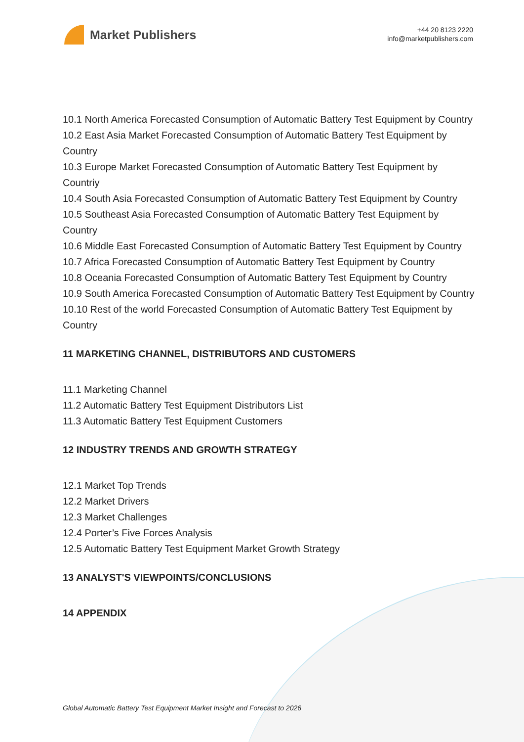Market Publishers
+44 20 8123 2220
info@marketpublishers.com
10.1 North America Forecasted Consumption of Automatic Battery Test Equipment by Country
10.2 East Asia Market Forecasted Consumption of Automatic Battery Test Equipment by Country
10.3 Europe Market Forecasted Consumption of Automatic Battery Test Equipment by Countriy
10.4 South Asia Forecasted Consumption of Automatic Battery Test Equipment by Country
10.5 Southeast Asia Forecasted Consumption of Automatic Battery Test Equipment by Country
10.6 Middle East Forecasted Consumption of Automatic Battery Test Equipment by Country
10.7 Africa Forecasted Consumption of Automatic Battery Test Equipment by Country
10.8 Oceania Forecasted Consumption of Automatic Battery Test Equipment by Country
10.9 South America Forecasted Consumption of Automatic Battery Test Equipment by Country
10.10 Rest of the world Forecasted Consumption of Automatic Battery Test Equipment by Country
11 MARKETING CHANNEL, DISTRIBUTORS AND CUSTOMERS
11.1 Marketing Channel
11.2 Automatic Battery Test Equipment Distributors List
11.3 Automatic Battery Test Equipment Customers
12 INDUSTRY TRENDS AND GROWTH STRATEGY
12.1 Market Top Trends
12.2 Market Drivers
12.3 Market Challenges
12.4 Porter’s Five Forces Analysis
12.5 Automatic Battery Test Equipment Market Growth Strategy
13 ANALYST'S VIEWPOINTS/CONCLUSIONS
14 APPENDIX
Global Automatic Battery Test Equipment Market Insight and Forecast to 2026